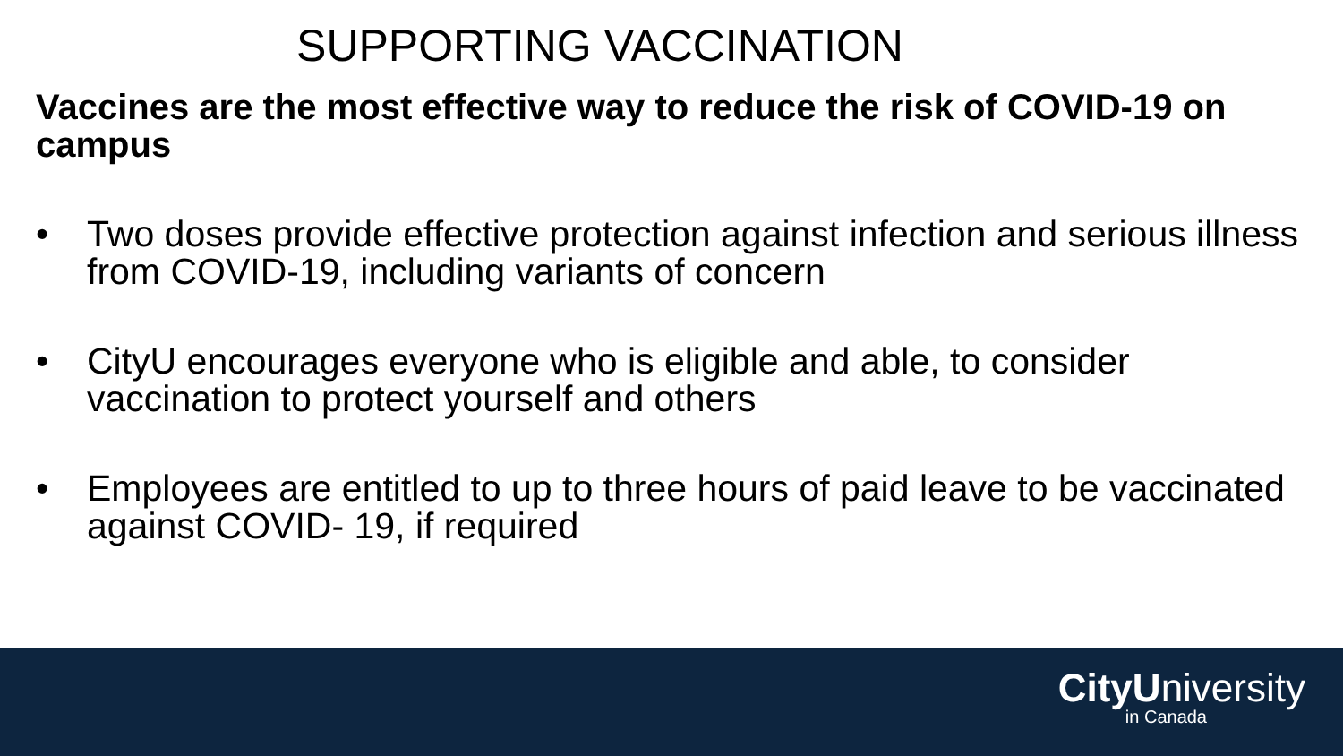SUPPORTING VACCINATION
Vaccines are the most effective way to reduce the risk of COVID-19 on campus
• Two doses provide effective protection against infection and serious illness from COVID-19, including variants of concern
• CityU encourages everyone who is eligible and able, to consider vaccination to protect yourself and others
• Employees are entitled to up to three hours of paid leave to be vaccinated against COVID- 19, if required
CityUniversity
in Canada